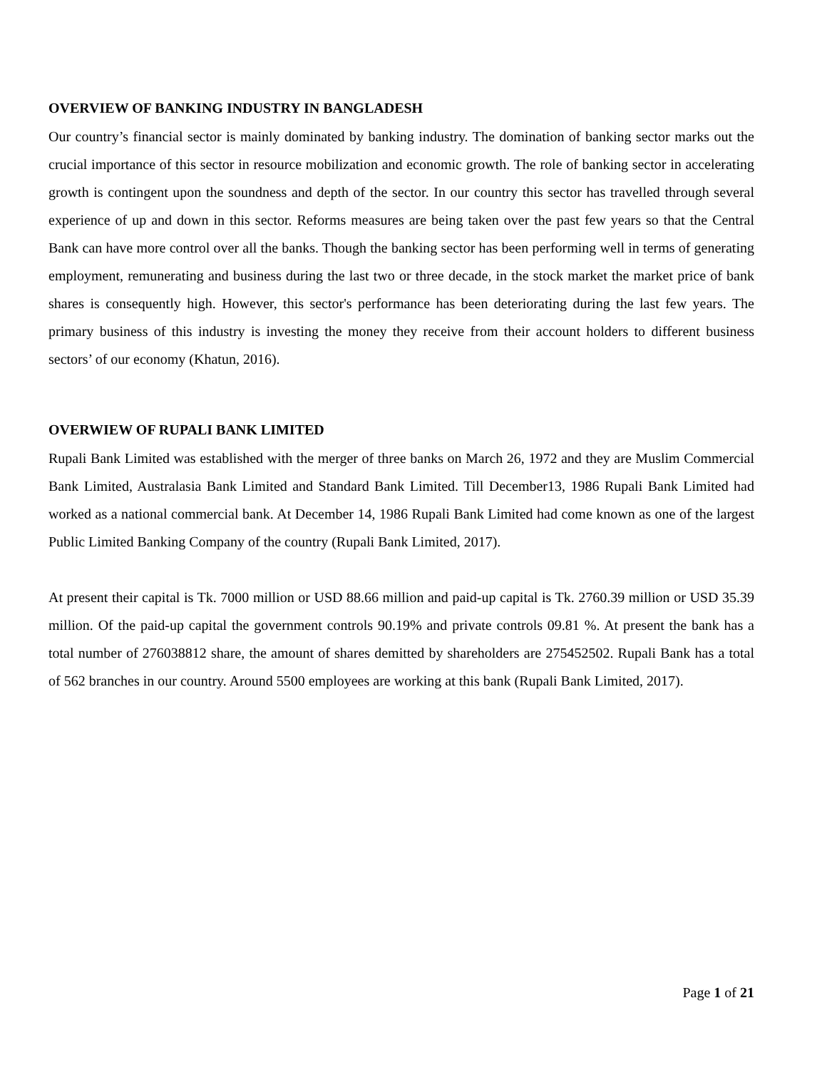OVERVIEW OF BANKING INDUSTRY IN BANGLADESH
Our country’s financial sector is mainly dominated by banking industry. The domination of banking sector marks out the crucial importance of this sector in resource mobilization and economic growth. The role of banking sector in accelerating growth is contingent upon the soundness and depth of the sector. In our country this sector has travelled through several experience of up and down in this sector. Reforms measures are being taken over the past few years so that the Central Bank can have more control over all the banks. Though the banking sector has been performing well in terms of generating employment, remunerating and business during the last two or three decade, in the stock market the market price of bank shares is consequently high. However, this sector's performance has been deteriorating during the last few years. The primary business of this industry is investing the money they receive from their account holders to different business sectors’ of our economy (Khatun, 2016).
OVERWIEW OF RUPALI BANK LIMITED
Rupali Bank Limited was established with the merger of three banks on March 26, 1972 and they are Muslim Commercial Bank Limited, Australasia Bank Limited and Standard Bank Limited. Till December13, 1986 Rupali Bank Limited had worked as a national commercial bank. At December 14, 1986 Rupali Bank Limited had come known as one of the largest Public Limited Banking Company of the country (Rupali Bank Limited, 2017).
At present their capital is Tk. 7000 million or USD 88.66 million and paid-up capital is Tk. 2760.39 million or USD 35.39 million. Of the paid-up capital the government controls 90.19% and private controls 09.81 %. At present the bank has a total number of 276038812 share, the amount of shares demitted by shareholders are 275452502. Rupali Bank has a total of 562 branches in our country. Around 5500 employees are working at this bank (Rupali Bank Limited, 2017).
Page 1 of 21